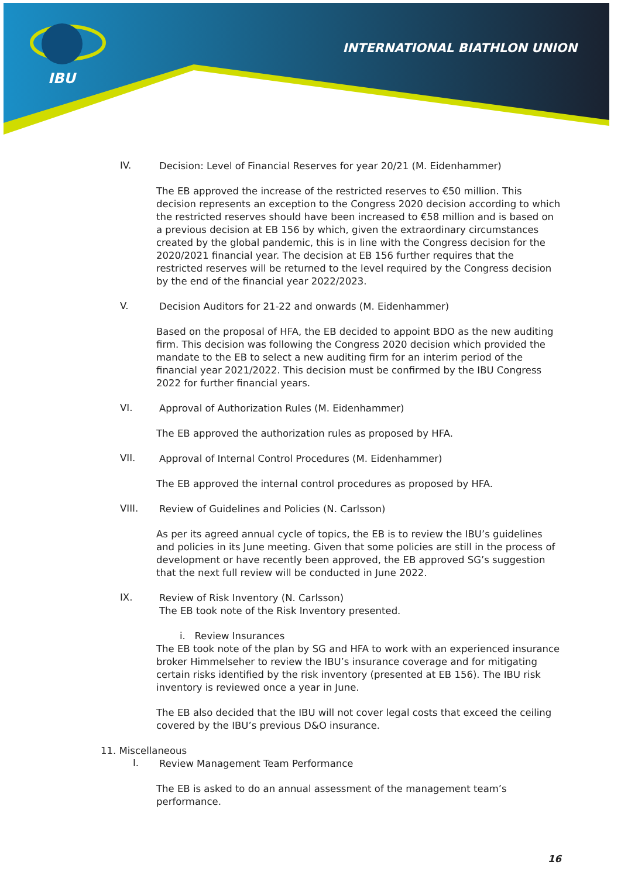IBU
INTERNATIONAL BIATHLON UNION
IV. Decision: Level of Financial Reserves for year 20/21 (M. Eidenhammer)
The EB approved the increase of the restricted reserves to €50 million. This decision represents an exception to the Congress 2020 decision according to which the restricted reserves should have been increased to €58 million and is based on a previous decision at EB 156 by which, given the extraordinary circumstances created by the global pandemic, this is in line with the Congress decision for the 2020/2021 financial year. The decision at EB 156 further requires that the restricted reserves will be returned to the level required by the Congress decision by the end of the financial year 2022/2023.
V. Decision Auditors for 21-22 and onwards (M. Eidenhammer)
Based on the proposal of HFA, the EB decided to appoint BDO as the new auditing firm. This decision was following the Congress 2020 decision which provided the mandate to the EB to select a new auditing firm for an interim period of the financial year 2021/2022. This decision must be confirmed by the IBU Congress 2022 for further financial years.
VI. Approval of Authorization Rules (M. Eidenhammer)
The EB approved the authorization rules as proposed by HFA.
VII. Approval of Internal Control Procedures (M. Eidenhammer)
The EB approved the internal control procedures as proposed by HFA.
VIII. Review of Guidelines and Policies (N. Carlsson)
As per its agreed annual cycle of topics, the EB is to review the IBU’s guidelines and policies in its June meeting. Given that some policies are still in the process of development or have recently been approved, the EB approved SG’s suggestion that the next full review will be conducted in June 2022.
IX. Review of Risk Inventory (N. Carlsson)
The EB took note of the Risk Inventory presented.
i. Review Insurances
The EB took note of the plan by SG and HFA to work with an experienced insurance broker Himmelseher to review the IBU’s insurance coverage and for mitigating certain risks identified by the risk inventory (presented at EB 156). The IBU risk inventory is reviewed once a year in June.
The EB also decided that the IBU will not cover legal costs that exceed the ceiling covered by the IBU’s previous D&O insurance.
11. Miscellaneous
I. Review Management Team Performance
The EB is asked to do an annual assessment of the management team’s performance.
16